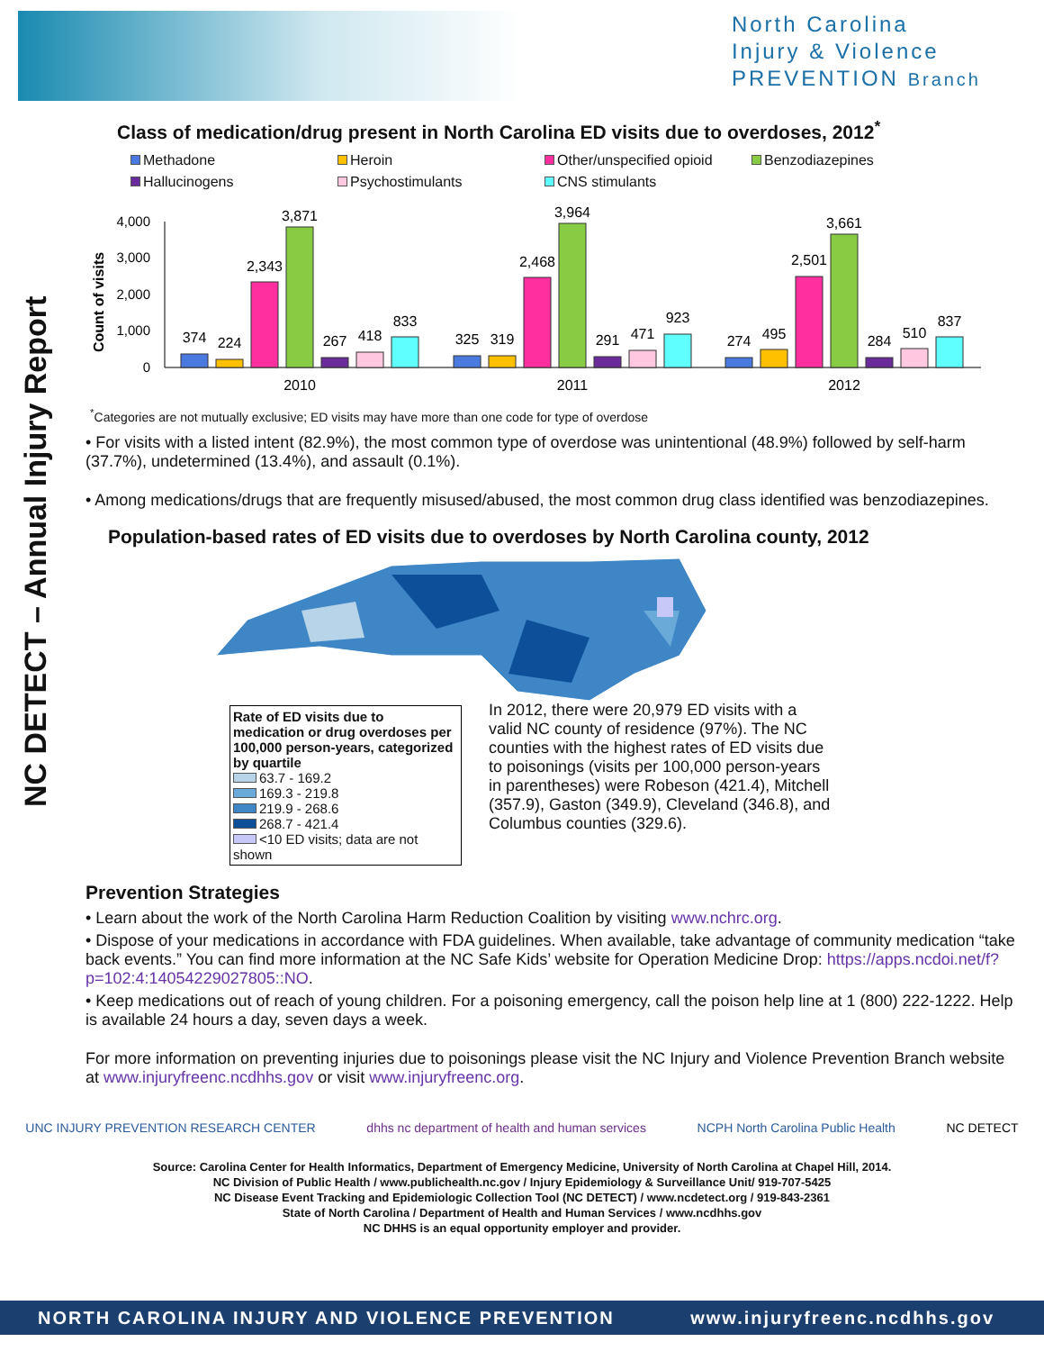North Carolina
Injury & Violence
PREVENTION Branch
NC DETECT – Annual Injury Report
Class of medication/drug present in North Carolina ED visits due to overdoses, 2012<sup>*</sup>
Methadone Heroin Other/unspecified opioid Benzodiazepines Hallucinogens Psychostimulants CNS stimulants
Count of visits
4,000
3,000
2,000
1,000
0
374
224
2,343
3,871
267
418
833
325
319
2,468
3,964
291
471
923
274
495
2,501
3,661
284
510
837
2010
2011
2012
<sup>*</sup> Categories are not mutually exclusive; ED visits may have more than one code for type of overdose
• For visits with a listed intent (82.9%), the most common type of overdose was unintentional (48.9%) followed by self-harm (37.7%), undetermined (13.4%), and assault (0.1%).
• Among medications/drugs that are frequently misused/abused, the most common drug class identified was benzodiazepines.
Population-based rates of ED visits due to overdoses by North Carolina county, 2012
Rate of ED visits due to medication or drug overdoses per 100,000 person-years, categorized by quartile
63.7 - 169.2
169.3 - 219.8
219.9 - 268.6
268.7 - 421.4
<10 ED visits; data are not shown
In 2012, there were 20,979 ED visits with a valid NC county of residence (97%). The NC counties with the highest rates of ED visits due to poisonings (visits per 100,000 person-years in parentheses) were Robeson (421.4), Mitchell (357.9), Gaston (349.9), Cleveland (346.8), and Columbus counties (329.6).
Prevention Strategies
• Learn about the work of the North Carolina Harm Reduction Coalition by visiting www.nchrc.org.
• Dispose of your medications in accordance with FDA guidelines. When available, take advantage of community medication “take back events.” You can find more information at the NC Safe Kids’ website for Operation Medicine Drop: https://apps.ncdoi.net/f?p=102:4:14054229027805::NO.
• Keep medications out of reach of young children. For a poisoning emergency, call the poison help line at 1 (800) 222-1222. Help is available 24 hours a day, seven days a week.
For more information on preventing injuries due to poisonings please visit the NC Injury and Violence Prevention Branch website at www.injuryfreenc.ncdhhs.gov or visit www.injuryfreenc.org.
UNC INJURY PREVENTION RESEARCH CENTER dhhs nc department of health and human services NCPH North Carolina Public Health NC DETECT
Source: Carolina Center for Health Informatics, Department of Emergency Medicine, University of North Carolina at Chapel Hill, 2014.
NC Division of Public Health / www.publichealth.nc.gov / Injury Epidemiology & Surveillance Unit/ 919-707-5425
NC Disease Event Tracking and Epidemiologic Collection Tool (NC DETECT) / www.ncdetect.org / 919-843-2361
State of North Carolina / Department of Health and Human Services / www.ncdhhs.gov
NC DHHS is an equal opportunity employer and provider.
NORTH CAROLINA INJURY AND VIOLENCE PREVENTION www.injuryfreenc.ncdhhs.gov